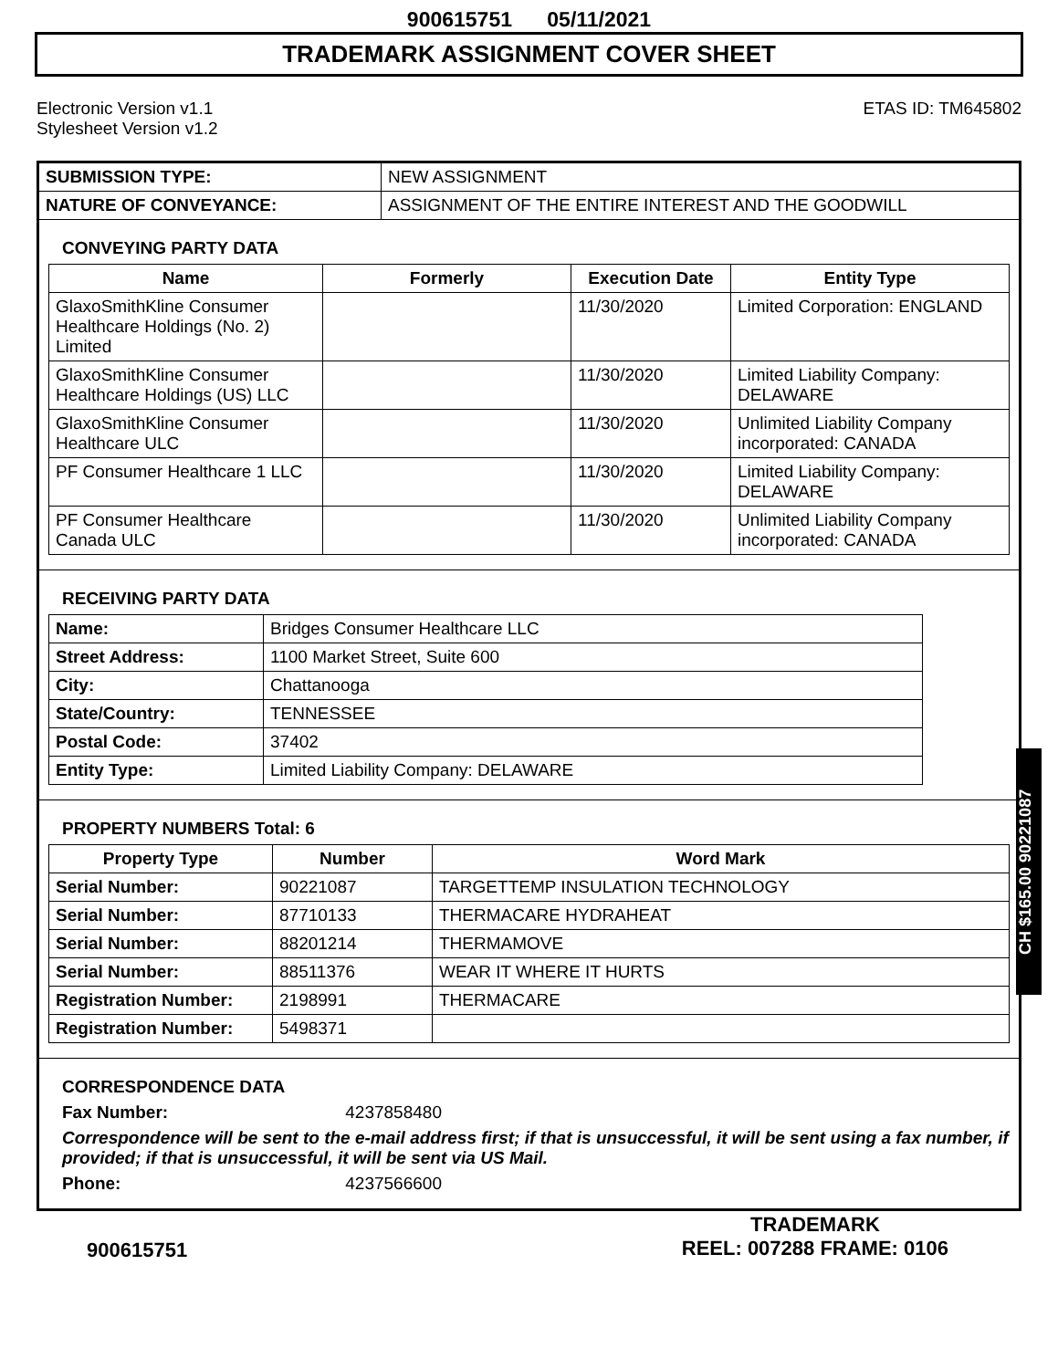900615751 05/11/2021
TRADEMARK ASSIGNMENT COVER SHEET
Electronic Version v1.1
Stylesheet Version v1.2
ETAS ID: TM645802
| SUBMISSION TYPE: | NEW ASSIGNMENT |
| NATURE OF CONVEYANCE: | ASSIGNMENT OF THE ENTIRE INTEREST AND THE GOODWILL |
CONVEYING PARTY DATA
| Name | Formerly | Execution Date | Entity Type |
| --- | --- | --- | --- |
| GlaxoSmithKline Consumer Healthcare Holdings (No. 2) Limited | | 11/30/2020 | Limited Corporation: ENGLAND |
| GlaxoSmithKline Consumer Healthcare Holdings (US) LLC | | 11/30/2020 | Limited Liability Company: DELAWARE |
| GlaxoSmithKline Consumer Healthcare ULC | | 11/30/2020 | Unlimited Liability Company incorporated: CANADA |
| PF Consumer Healthcare 1 LLC | | 11/30/2020 | Limited Liability Company: DELAWARE |
| PF Consumer Healthcare Canada ULC | | 11/30/2020 | Unlimited Liability Company incorporated: CANADA |
RECEIVING PARTY DATA
| Name: | Bridges Consumer Healthcare LLC |
| Street Address: | 1100 Market Street, Suite 600 |
| City: | Chattanooga |
| State/Country: | TENNESSEE |
| Postal Code: | 37402 |
| Entity Type: | Limited Liability Company: DELAWARE |
PROPERTY NUMBERS Total: 6
| Property Type | Number | Word Mark |
| --- | --- | --- |
| Serial Number: | 90221087 | TARGETTEMP INSULATION TECHNOLOGY |
| Serial Number: | 87710133 | THERMACARE HYDRAHEAT |
| Serial Number: | 88201214 | THERMAMOVE |
| Serial Number: | 88511376 | WEAR IT WHERE IT HURTS |
| Registration Number: | 2198991 | THERMACARE |
| Registration Number: | 5498371 | |
CORRESPONDENCE DATA
Fax Number: 4237858480
Correspondence will be sent to the e-mail address first; if that is unsuccessful, it will be sent using a fax number, if provided; if that is unsuccessful, it will be sent via US Mail.
Phone: 4237566600
CH $165.00 90221087
900615751
TRADEMARK
REEL: 007288 FRAME: 0106